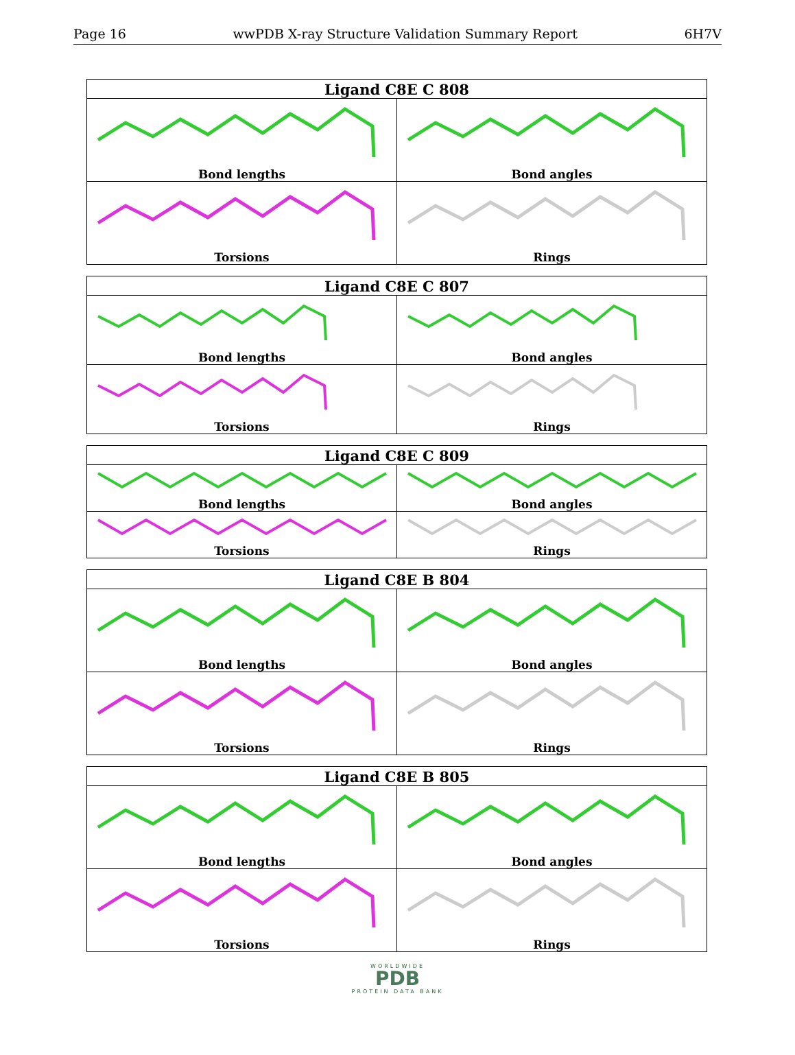Page 16 wwPDB X-ray Structure Validation Summary Report 6H7V
| Ligand C8E C 808 | |
| --- | --- |
| Bond lengths | Bond angles |
| Torsions | Rings |
| Ligand C8E C 807 | |
| --- | --- |
| Bond lengths | Bond angles |
| Torsions | Rings |
| Ligand C8E C 809 | |
| --- | --- |
| Bond lengths | Bond angles |
| Torsions | Rings |
| Ligand C8E B 804 | |
| --- | --- |
| Bond lengths | Bond angles |
| Torsions | Rings |
| Ligand C8E B 805 | |
| --- | --- |
| Bond lengths | Bond angles |
| Torsions | Rings |
WORLDWIDE
PDB
PROTEIN DATA BANK